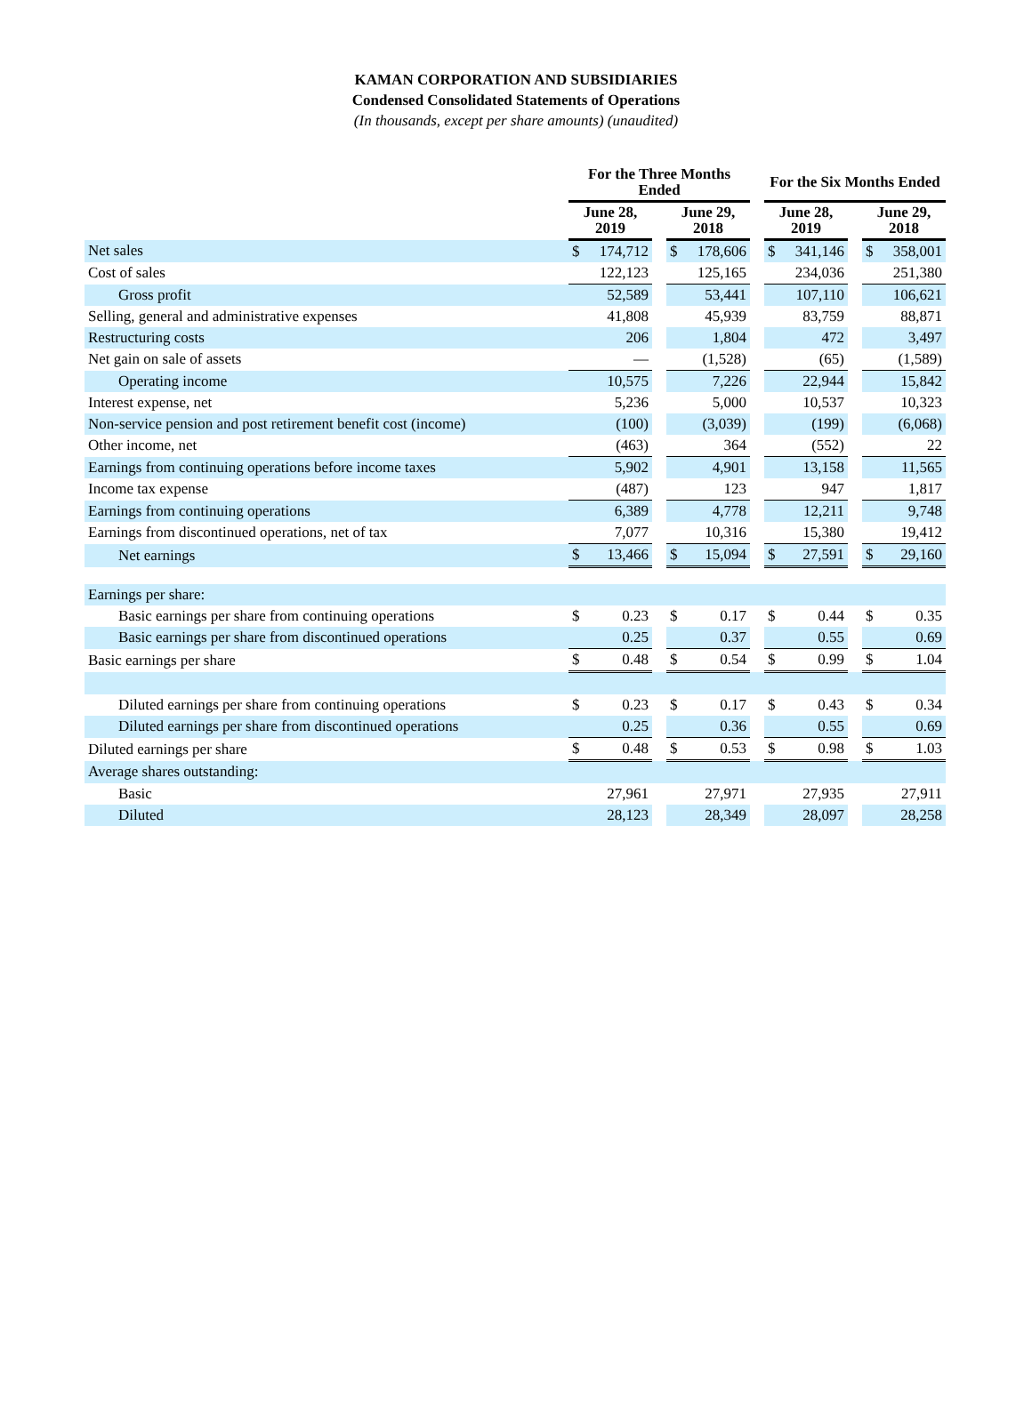KAMAN CORPORATION AND SUBSIDIARIES
Condensed Consolidated Statements of Operations
(In thousands, except per share amounts) (unaudited)
| | For the Three Months Ended | | | | | | For the Six Months Ended | | | | |
| --- | --- | --- | --- | --- | --- | --- | --- | --- | --- | --- | --- |
| | June 28, 2019 | | | June 29, 2018 | | | June 28, 2019 | | | June 29, 2018 | |
| Net sales | $ | 174,712 | | $ | 178,606 | | $ | 341,146 | | $ | 358,001 |
| Cost of sales | | 122,123 | | | 125,165 | | | 234,036 | | | 251,380 |
| Gross profit | | 52,589 | | | 53,441 | | | 107,110 | | | 106,621 |
| Selling, general and administrative expenses | | 41,808 | | | 45,939 | | | 83,759 | | | 88,871 |
| Restructuring costs | | 206 | | | 1,804 | | | 472 | | | 3,497 |
| Net gain on sale of assets | | — | | | (1,528) | | | (65) | | | (1,589) |
| Operating income | | 10,575 | | | 7,226 | | | 22,944 | | | 15,842 |
| Interest expense, net | | 5,236 | | | 5,000 | | | 10,537 | | | 10,323 |
| Non-service pension and post retirement benefit cost (income) | | (100) | | | (3,039) | | | (199) | | | (6,068) |
| Other income, net | | (463) | | | 364 | | | (552) | | | 22 |
| Earnings from continuing operations before income taxes | | 5,902 | | | 4,901 | | | 13,158 | | | 11,565 |
| Income tax expense | | (487) | | | 123 | | | 947 | | | 1,817 |
| Earnings from continuing operations | | 6,389 | | | 4,778 | | | 12,211 | | | 9,748 |
| Earnings from discontinued operations, net of tax | | 7,077 | | | 10,316 | | | 15,380 | | | 19,412 |
| Net earnings | $ | 13,466 | | $ | 15,094 | | $ | 27,591 | | $ | 29,160 |
| Earnings per share: | | | | | | | | | | | |
| Basic earnings per share from continuing operations | $ | 0.23 | | $ | 0.17 | | $ | 0.44 | | $ | 0.35 |
| Basic earnings per share from discontinued operations | | 0.25 | | | 0.37 | | | 0.55 | | | 0.69 |
| Basic earnings per share | $ | 0.48 | | $ | 0.54 | | $ | 0.99 | | $ | 1.04 |
| Diluted earnings per share from continuing operations | $ | 0.23 | | $ | 0.17 | | $ | 0.43 | | $ | 0.34 |
| Diluted earnings per share from discontinued operations | | 0.25 | | | 0.36 | | | 0.55 | | | 0.69 |
| Diluted earnings per share | $ | 0.48 | | $ | 0.53 | | $ | 0.98 | | $ | 1.03 |
| Average shares outstanding: | | | | | | | | | | | |
| Basic | | 27,961 | | | 27,971 | | | 27,935 | | | 27,911 |
| Diluted | | 28,123 | | | 28,349 | | | 28,097 | | | 28,258 |